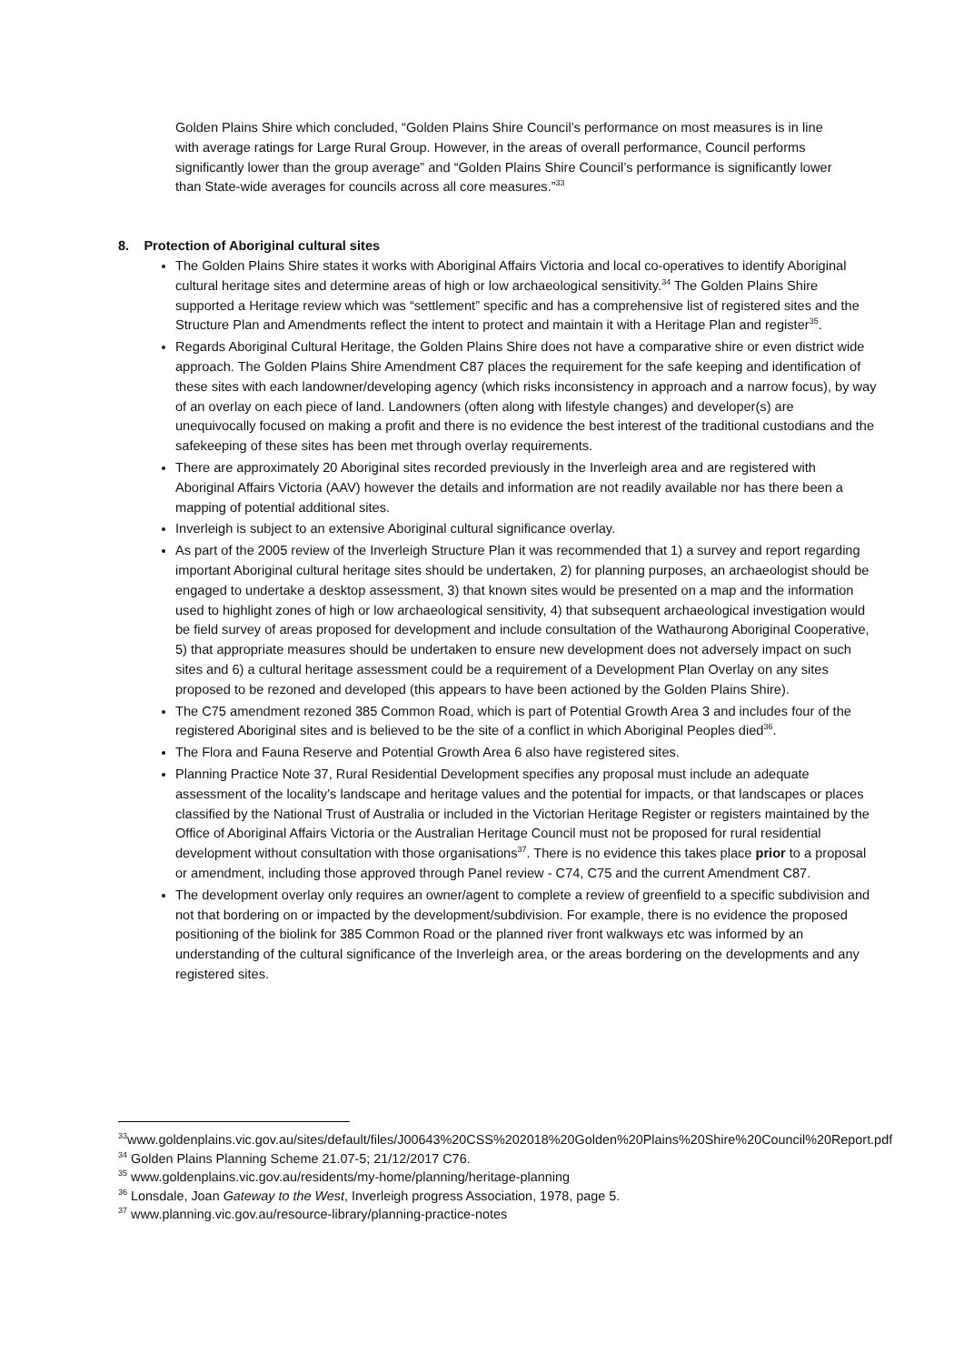Golden Plains Shire which concluded, “Golden Plains Shire Council’s performance on most measures is in line with average ratings for Large Rural Group. However, in the areas of overall performance, Council performs significantly lower than the group average” and “Golden Plains Shire Council’s performance is significantly lower than State-wide averages for councils across all core measures.”<sup>33</sup>
8. Protection of Aboriginal cultural sites
The Golden Plains Shire states it works with Aboriginal Affairs Victoria and local co-operatives to identify Aboriginal cultural heritage sites and determine areas of high or low archaeological sensitivity.<sup>34</sup> The Golden Plains Shire supported a Heritage review which was “settlement” specific and has a comprehensive list of registered sites and the Structure Plan and Amendments reflect the intent to protect and maintain it with a Heritage Plan and register<sup>35</sup>.
Regards Aboriginal Cultural Heritage, the Golden Plains Shire does not have a comparative shire or even district wide approach. The Golden Plains Shire Amendment C87 places the requirement for the safe keeping and identification of these sites with each landowner/developing agency (which risks inconsistency in approach and a narrow focus), by way of an overlay on each piece of land. Landowners (often along with lifestyle changes) and developer(s) are unequivocally focused on making a profit and there is no evidence the best interest of the traditional custodians and the safekeeping of these sites has been met through overlay requirements.
There are approximately 20 Aboriginal sites recorded previously in the Inverleigh area and are registered with Aboriginal Affairs Victoria (AAV) however the details and information are not readily available nor has there been a mapping of potential additional sites.
Inverleigh is subject to an extensive Aboriginal cultural significance overlay.
As part of the 2005 review of the Inverleigh Structure Plan it was recommended that 1) a survey and report regarding important Aboriginal cultural heritage sites should be undertaken, 2) for planning purposes, an archaeologist should be engaged to undertake a desktop assessment, 3) that known sites would be presented on a map and the information used to highlight zones of high or low archaeological sensitivity, 4) that subsequent archaeological investigation would be field survey of areas proposed for development and include consultation of the Wathaurong Aboriginal Cooperative, 5) that appropriate measures should be undertaken to ensure new development does not adversely impact on such sites and 6) a cultural heritage assessment could be a requirement of a Development Plan Overlay on any sites proposed to be rezoned and developed (this appears to have been actioned by the Golden Plains Shire).
The C75 amendment rezoned 385 Common Road, which is part of Potential Growth Area 3 and includes four of the registered Aboriginal sites and is believed to be the site of a conflict in which Aboriginal Peoples died<sup>36</sup>.
The Flora and Fauna Reserve and Potential Growth Area 6 also have registered sites.
Planning Practice Note 37, Rural Residential Development specifies any proposal must include an adequate assessment of the locality’s landscape and heritage values and the potential for impacts, or that landscapes or places classified by the National Trust of Australia or included in the Victorian Heritage Register or registers maintained by the Office of Aboriginal Affairs Victoria or the Australian Heritage Council must not be proposed for rural residential development without consultation with those organisations<sup>37</sup>. There is no evidence this takes place prior to a proposal or amendment, including those approved through Panel review - C74, C75 and the current Amendment C87.
The development overlay only requires an owner/agent to complete a review of greenfield to a specific subdivision and not that bordering on or impacted by the development/subdivision. For example, there is no evidence the proposed positioning of the biolink for 385 Common Road or the planned river front walkways etc was informed by an understanding of the cultural significance of the Inverleigh area, or the areas bordering on the developments and any registered sites.
<sup>33</sup> www.goldenplains.vic.gov.au/sites/default/files/J00643%20CSS%202018%20Golden%20Plains%20Shire%20Council%20Report.pdf
<sup>34</sup> Golden Plains Planning Scheme 21.07-5; 21/12/2017 C76.
<sup>35</sup> www.goldenplains.vic.gov.au/residents/my-home/planning/heritage-planning
<sup>36</sup> Lonsdale, Joan Gateway to the West, Inverleigh progress Association, 1978, page 5.
<sup>37</sup> www.planning.vic.gov.au/resource-library/planning-practice-notes